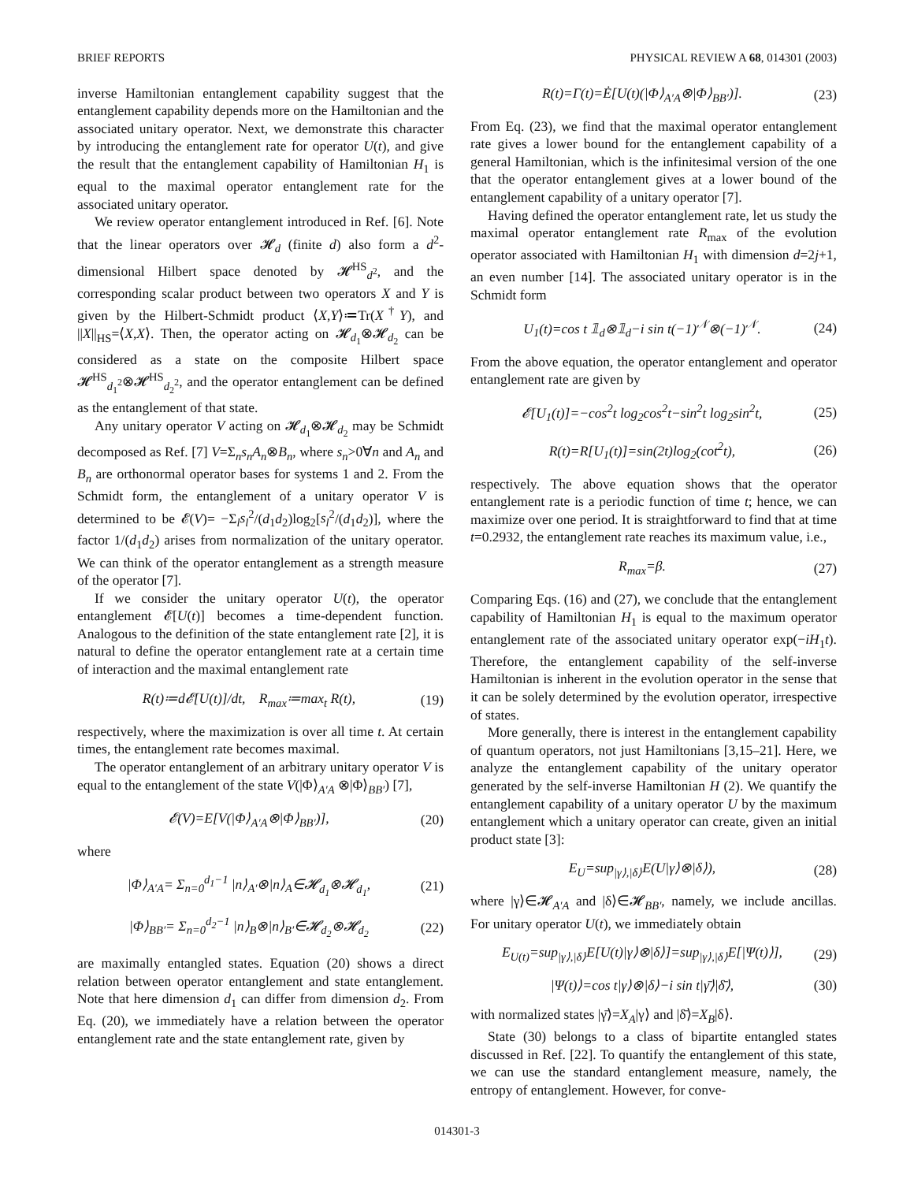BRIEF REPORTS PHYSICAL REVIEW A 68, 014301 (2003)
inverse Hamiltonian entanglement capability suggest that the entanglement capability depends more on the Hamiltonian and the associated unitary operator. Next, we demonstrate this character by introducing the entanglement rate for operator U(t), and give the result that the entanglement capability of Hamiltonian H<sub>1</sub> is equal to the maximal operator entanglement rate for the associated unitary operator.
We review operator entanglement introduced in Ref. [6]. Note that the linear operators over 𝓗<sub>d</sub> (finite d) also form a d<sup>2</sup>-dimensional Hilbert space denoted by 𝓗<sup>HS</sup><sub>d<sup>2</sup></sub>, and the corresponding scalar product between two operators X and Y is given by the Hilbert-Schmidt product ⟨X,Y⟩≔Tr(X<sup>†</sup>Y), and ||X||<sub>HS</sub>=⟨X,X⟩. Then, the operator acting on 𝓗<sub>d<sub>1</sub></sub>⊗𝓗<sub>d<sub>2</sub></sub> can be considered as a state on the composite Hilbert space 𝓗<sup>HS</sup><sub>d<sub>1</sub><sup>2</sup></sub>⊗𝓗<sup>HS</sup><sub>d<sub>2</sub><sup>2</sup></sub>, and the operator entanglement can be defined as the entanglement of that state.
Any unitary operator V acting on 𝓗<sub>d<sub>1</sub></sub>⊗𝓗<sub>d<sub>2</sub></sub> may be Schmidt decomposed as Ref. [7] V=Σ<sub>n</sub>s<sub>n</sub>A<sub>n</sub>⊗B<sub>n</sub>, where s<sub>n</sub>>0∀n and A<sub>n</sub> and B<sub>n</sub> are orthonormal operator bases for systems 1 and 2. From the Schmidt form, the entanglement of a unitary operator V is determined to be 𝓔(V)= −Σ<sub>l</sub>s<sub>l</sub><sup>2</sup>/(d<sub>1</sub>d<sub>2</sub>)log<sub>2</sub>[s<sub>l</sub><sup>2</sup>/(d<sub>1</sub>d<sub>2</sub>)], where the factor 1/(d<sub>1</sub>d<sub>2</sub>) arises from normalization of the unitary operator. We can think of the operator entanglement as a strength measure of the operator [7].
If we consider the unitary operator U(t), the operator entanglement 𝓔[U(t)] becomes a time-dependent function. Analogous to the definition of the state entanglement rate [2], it is natural to define the operator entanglement rate at a certain time of interaction and the maximal entanglement rate
R(t)≔d𝓔[U(t)]/dt, R<sub>max</sub>≔max<sub>t</sub> R(t), (19)
respectively, where the maximization is over all time t. At certain times, the entanglement rate becomes maximal.
The operator entanglement of an arbitrary unitary operator V is equal to the entanglement of the state V(|Φ⟩<sub>A′A</sub> ⊗|Φ⟩<sub>BB′</sub>) [7],
𝓔(V)=E[V(|Φ⟩<sub>A′A</sub>⊗|Φ⟩<sub>BB′</sub>)], (20)
where
|Φ⟩<sub>A′A</sub>= Σ<sub>n=0</sub><sup>d<sub>1</sub>−1</sup> |n⟩<sub>A′</sub>⊗|n⟩<sub>A</sub>∈𝓗<sub>d<sub>1</sub></sub>⊗𝓗<sub>d<sub>1</sub></sub>, (21)
|Φ⟩<sub>BB′</sub>= Σ<sub>n=0</sub><sup>d<sub>2</sub>−1</sup> |n⟩<sub>B</sub>⊗|n⟩<sub>B′</sub>∈𝓗<sub>d<sub>2</sub></sub>⊗𝓗<sub>d<sub>2</sub></sub> (22)
are maximally entangled states. Equation (20) shows a direct relation between operator entanglement and state entanglement. Note that here dimension d<sub>1</sub> can differ from dimension d<sub>2</sub>. From Eq. (20), we immediately have a relation between the operator entanglement rate and the state entanglement rate, given by
R(t)=Γ(t)=Ė[U(t)(|Φ⟩<sub>A′A</sub>⊗|Φ⟩<sub>BB′</sub>)]. (23)
From Eq. (23), we find that the maximal operator entanglement rate gives a lower bound for the entanglement capability of a general Hamiltonian, which is the infinitesimal version of the one that the operator entanglement gives at a lower bound of the entanglement capability of a unitary operator [7].
Having defined the operator entanglement rate, let us study the maximal operator entanglement rate R<sub>max</sub> of the evolution operator associated with Hamiltonian H<sub>1</sub> with dimension d=2j+1, an even number [14]. The associated unitary operator is in the Schmidt form
U<sub>1</sub>(t)=cos t 𝟙<sub>d</sub>⊗𝟙<sub>d</sub>−i sin t(−1)<sup>𝒩</sup>⊗(−1)<sup>𝒩</sup>. (24)
From the above equation, the operator entanglement and operator entanglement rate are given by
𝓔[U<sub>1</sub>(t)]=−cos<sup>2</sup>t log<sub>2</sub>cos<sup>2</sup>t−sin<sup>2</sup>t log<sub>2</sub>sin<sup>2</sup>t, (25)
R(t)=R[U<sub>1</sub>(t)]=sin(2t)log<sub>2</sub>(cot<sup>2</sup>t), (26)
respectively. The above equation shows that the operator entanglement rate is a periodic function of time t; hence, we can maximize over one period. It is straightforward to find that at time t=0.2932, the entanglement rate reaches its maximum value, i.e.,
R<sub>max</sub>=β. (27)
Comparing Eqs. (16) and (27), we conclude that the entanglement capability of Hamiltonian H<sub>1</sub> is equal to the maximum operator entanglement rate of the associated unitary operator exp(−iH<sub>1</sub>t). Therefore, the entanglement capability of the self-inverse Hamiltonian is inherent in the evolution operator in the sense that it can be solely determined by the evolution operator, irrespective of states.
More generally, there is interest in the entanglement capability of quantum operators, not just Hamiltonians [3,15–21]. Here, we analyze the entanglement capability of the unitary operator generated by the self-inverse Hamiltonian H (2). We quantify the entanglement capability of a unitary operator U by the maximum entanglement which a unitary operator can create, given an initial product state [3]:
E<sub>U</sub>=sup<sub>|γ⟩,|δ⟩</sub>E(U|γ⟩⊗|δ⟩), (28)
where |γ⟩∈𝓗<sub>A′A</sub> and |δ⟩∈𝓗<sub>BB′</sub>, namely, we include ancillas. For unitary operator U(t), we immediately obtain
E<sub>U(t)</sub>=sup<sub>|γ⟩,|δ⟩</sub>E[U(t)|γ⟩⊗|δ⟩]=sup<sub>|γ⟩,|δ⟩</sub>E[|Ψ(t)⟩], (29)
|Ψ(t)⟩=cos t|γ⟩⊗|δ⟩−i sin t|γ̄⟩|δ̄⟩, (30)
with normalized states |γ̄⟩=X<sub>A</sub>|γ⟩ and |δ̄⟩=X<sub>B</sub>|δ⟩.
State (30) belongs to a class of bipartite entangled states discussed in Ref. [22]. To quantify the entanglement of this state, we can use the standard entanglement measure, namely, the entropy of entanglement. However, for conve-
014301-3